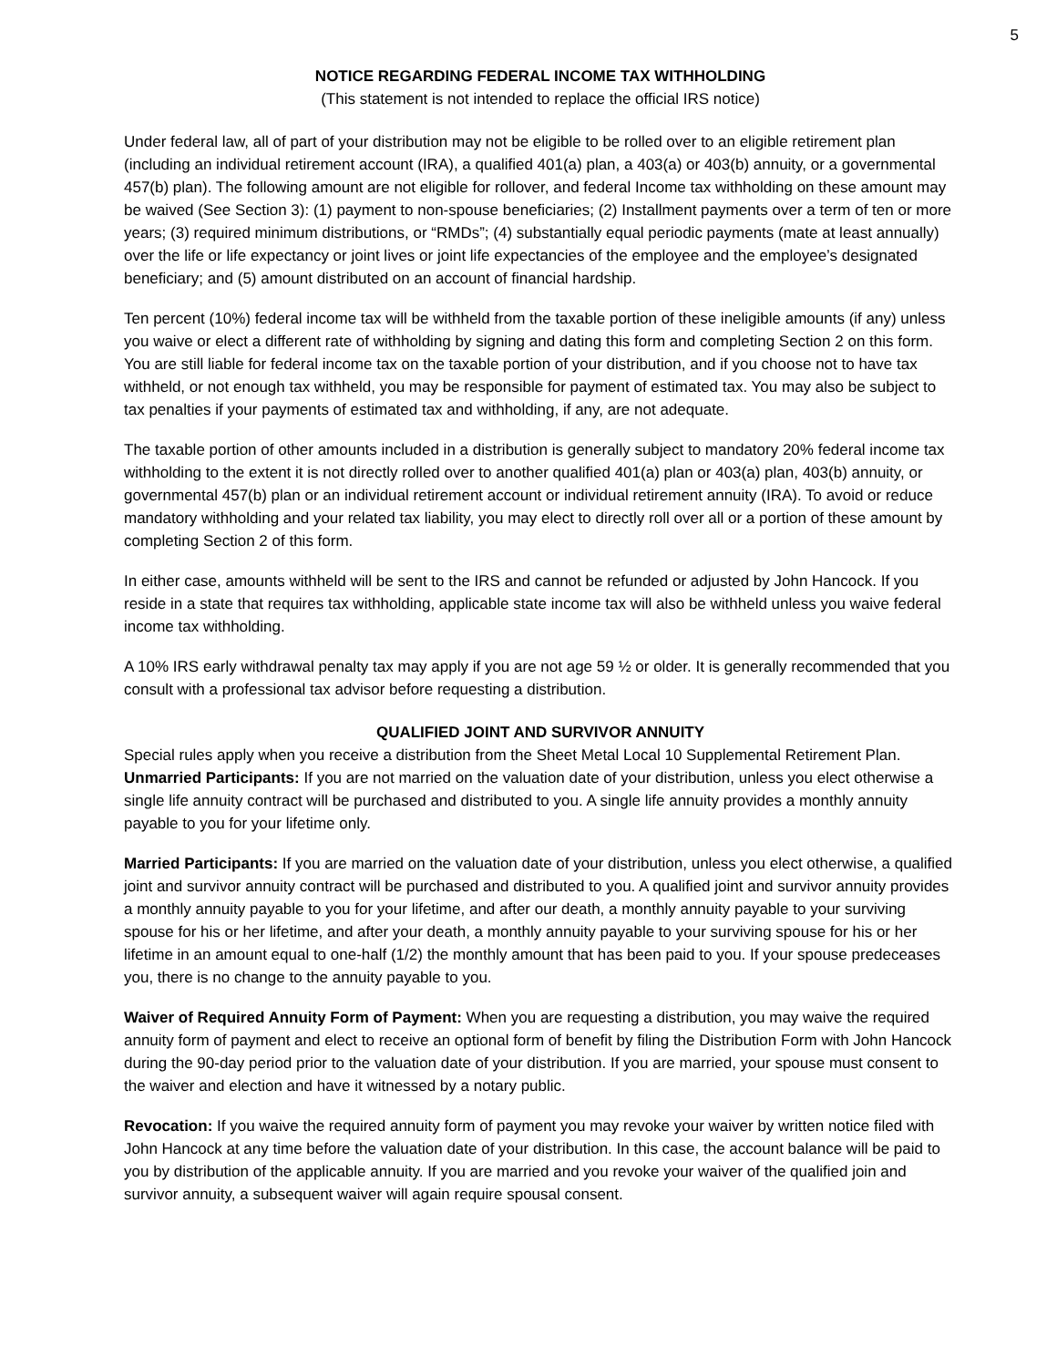5
NOTICE REGARDING FEDERAL INCOME TAX WITHHOLDING
(This statement is not intended to replace the official IRS notice)
Under federal law, all of part of your distribution may not be eligible to be rolled over to an eligible retirement plan (including an individual retirement account (IRA), a qualified 401(a) plan, a 403(a) or 403(b) annuity, or a governmental 457(b) plan). The following amount are not eligible for rollover, and federal Income tax withholding on these amount may be waived (See Section 3): (1) payment to non-spouse beneficiaries; (2) Installment payments over a term of ten or more years; (3) required minimum distributions, or “RMDs”; (4) substantially equal periodic payments (mate at least annually) over the life or life expectancy or joint lives or joint life expectancies of the employee and the employee’s designated beneficiary; and (5) amount distributed on an account of financial hardship.
Ten percent (10%) federal income tax will be withheld from the taxable portion of these ineligible amounts (if any) unless you waive or elect a different rate of withholding by signing and dating this form and completing Section 2 on this form. You are still liable for federal income tax on the taxable portion of your distribution, and if you choose not to have tax withheld, or not enough tax withheld, you may be responsible for payment of estimated tax. You may also be subject to tax penalties if your payments of estimated tax and withholding, if any, are not adequate.
The taxable portion of other amounts included in a distribution is generally subject to mandatory 20% federal income tax withholding to the extent it is not directly rolled over to another qualified 401(a) plan or 403(a) plan, 403(b) annuity, or governmental 457(b) plan or an individual retirement account or individual retirement annuity (IRA). To avoid or reduce mandatory withholding and your related tax liability, you may elect to directly roll over all or a portion of these amount by completing Section 2 of this form.
In either case, amounts withheld will be sent to the IRS and cannot be refunded or adjusted by John Hancock. If you reside in a state that requires tax withholding, applicable state income tax will also be withheld unless you waive federal income tax withholding.
A 10% IRS early withdrawal penalty tax may apply if you are not age 59 ½ or older. It is generally recommended that you consult with a professional tax advisor before requesting a distribution.
QUALIFIED JOINT AND SURVIVOR ANNUITY
Special rules apply when you receive a distribution from the Sheet Metal Local 10 Supplemental Retirement Plan.
Unmarried Participants: If you are not married on the valuation date of your distribution, unless you elect otherwise a single life annuity contract will be purchased and distributed to you. A single life annuity provides a monthly annuity payable to you for your lifetime only.
Married Participants: If you are married on the valuation date of your distribution, unless you elect otherwise, a qualified joint and survivor annuity contract will be purchased and distributed to you. A qualified joint and survivor annuity provides a monthly annuity payable to you for your lifetime, and after our death, a monthly annuity payable to your surviving spouse for his or her lifetime, and after your death, a monthly annuity payable to your surviving spouse for his or her lifetime in an amount equal to one-half (1/2) the monthly amount that has been paid to you. If your spouse predeceases you, there is no change to the annuity payable to you.
Waiver of Required Annuity Form of Payment: When you are requesting a distribution, you may waive the required annuity form of payment and elect to receive an optional form of benefit by filing the Distribution Form with John Hancock during the 90-day period prior to the valuation date of your distribution. If you are married, your spouse must consent to the waiver and election and have it witnessed by a notary public.
Revocation: If you waive the required annuity form of payment you may revoke your waiver by written notice filed with John Hancock at any time before the valuation date of your distribution. In this case, the account balance will be paid to you by distribution of the applicable annuity. If you are married and you revoke your waiver of the qualified join and survivor annuity, a subsequent waiver will again require spousal consent.